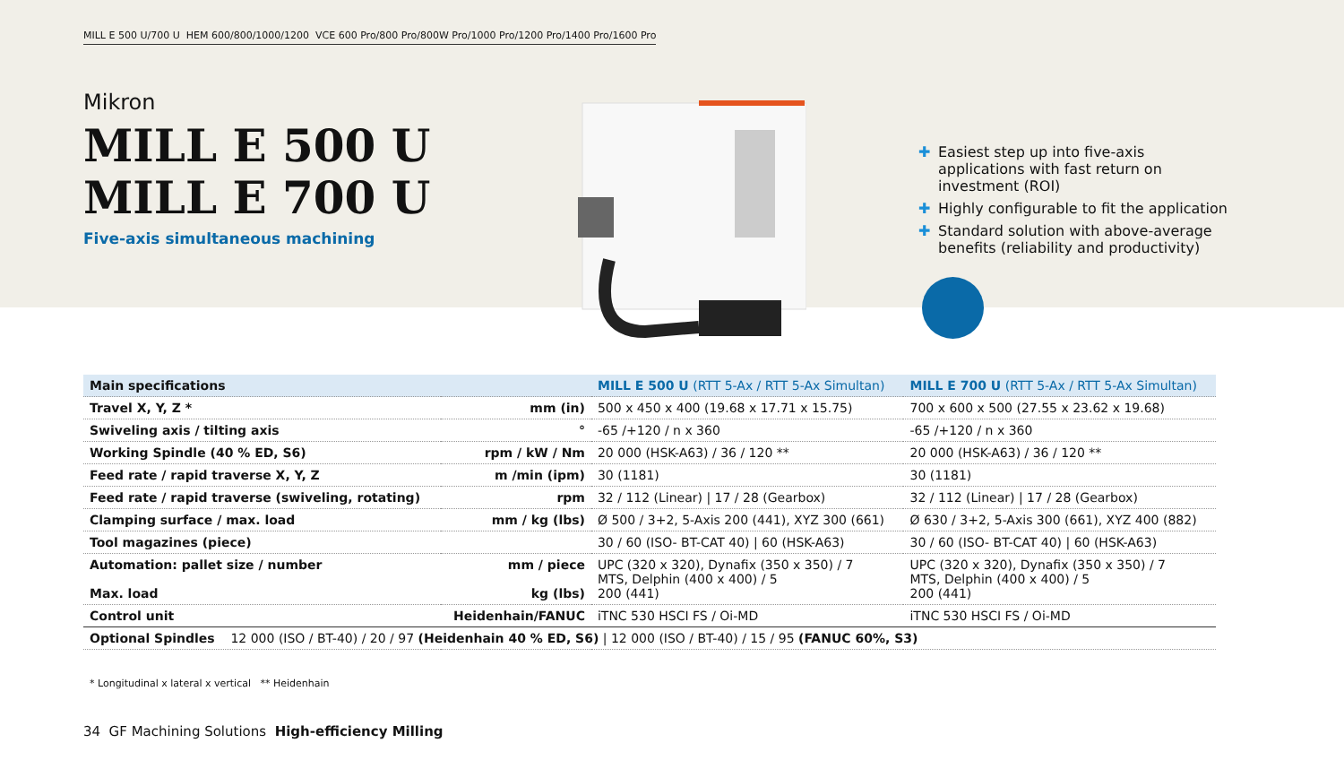MILL E 500 U/700 U HEM 600/800/1000/1200 VCE 600 Pro/800 Pro/800W Pro/1000 Pro/1200 Pro/1400 Pro/1600 Pro
Mikron
MILL E 500 U
MILL E 700 U
Five-axis simultaneous machining
✚ Easiest step up into five-axis applications with fast return on investment (ROI)
✚ Highly configurable to fit the application
✚ Standard solution with above-average benefits (reliability and productivity)
| Main specifications | | MILL E 500 U (RTT 5-Ax / RTT 5-Ax Simultan) | MILL E 700 U (RTT 5-Ax / RTT 5-Ax Simultan) |
| --- | --- | --- | --- |
| Travel X, Y, Z * | mm (in) | 500 x 450 x 400 (19.68 x 17.71 x 15.75) | 700 x 600 x 500 (27.55 x 23.62 x 19.68) |
| Swiveling axis / tilting axis | ° | -65 /+120 / n x 360 | -65 /+120 / n x 360 |
| Working Spindle (40 % ED, S6) | rpm / kW / Nm | 20 000 (HSK-A63) / 36 / 120 ** | 20 000 (HSK-A63) / 36 / 120 ** |
| Feed rate / rapid traverse X, Y, Z | m /min (ipm) | 30 (1181) | 30 (1181) |
| Feed rate / rapid traverse (swiveling, rotating) | rpm | 32 / 112 (Linear) / 17 / 28 (Gearbox) | 32 / 112 (Linear) / 17 / 28 (Gearbox) |
| Clamping surface / max. load | mm / kg (lbs) | Ø 500 / 3+2, 5-Axis 200 (441), XYZ 300 (661) | Ø 630 / 3+2, 5-Axis 300 (661), XYZ 400 (882) |
| Tool magazines (piece) | | 30 / 60 (ISO- BT-CAT 40) / 60 (HSK-A63) | 30 / 60 (ISO- BT-CAT 40) / 60 (HSK-A63) |
| Automation: pallet size / number Max. load | mm / piece kg (lbs) | UPC (320 x 320), Dynafix (350 x 350) / 7 MTS, Delphin (400 x 400) / 5 200 (441) | UPC (320 x 320), Dynafix (350 x 350) / 7 MTS, Delphin (400 x 400) / 5 200 (441) |
| Control unit | Heidenhain/FANUC | iTNC 530 HSCI FS / Oi-MD | iTNC 530 HSCI FS / Oi-MD |
| Optional Spindles 12 000 (ISO / BT-40) / 20 / 97 (Heidenhain 40 % ED, S6) / 12 000 (ISO / BT-40) / 15 / 95 (FANUC 60%, S3) | | | |
* Longitudinal x lateral x vertical ** Heidenhain
34 GF Machining Solutions High-efficiency Milling